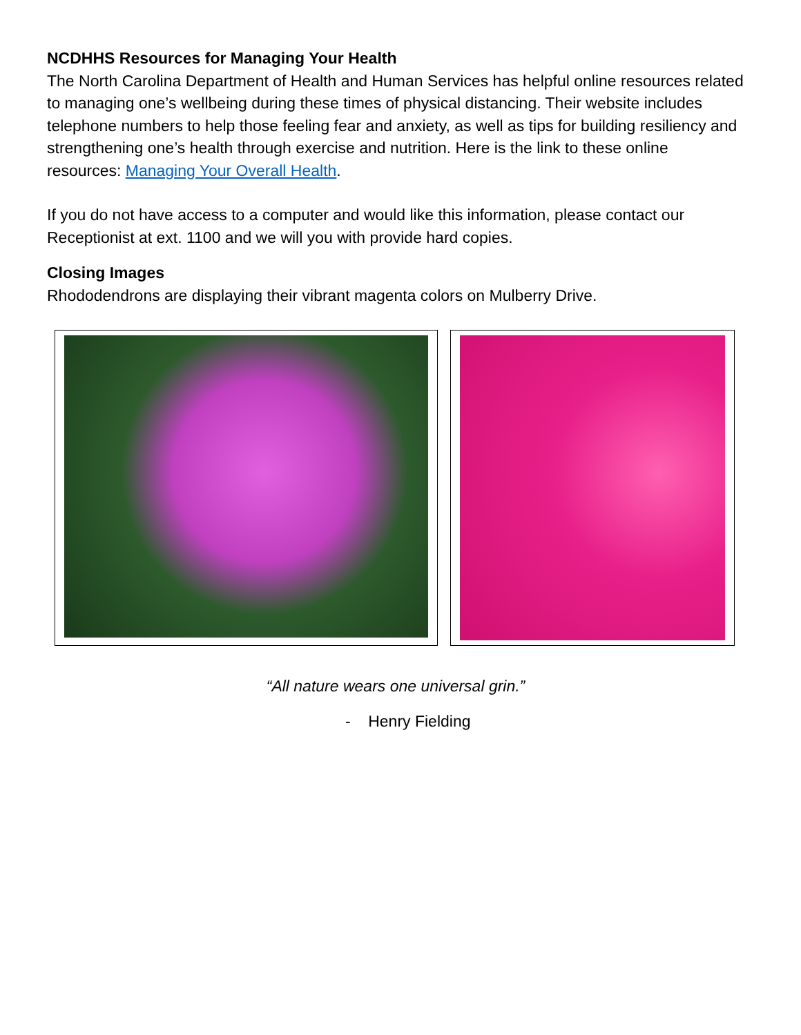NCDHHS Resources for Managing Your Health
The North Carolina Department of Health and Human Services has helpful online resources related to managing one’s wellbeing during these times of physical distancing. Their website includes telephone numbers to help those feeling fear and anxiety, as well as tips for building resiliency and strengthening one’s health through exercise and nutrition. Here is the link to these online resources: Managing Your Overall Health.
If you do not have access to a computer and would like this information, please contact our Receptionist at ext. 1100 and we will you with provide hard copies.
Closing Images
Rhododendrons are displaying their vibrant magenta colors on Mulberry Drive.
“All nature wears one universal grin.”
- Henry Fielding